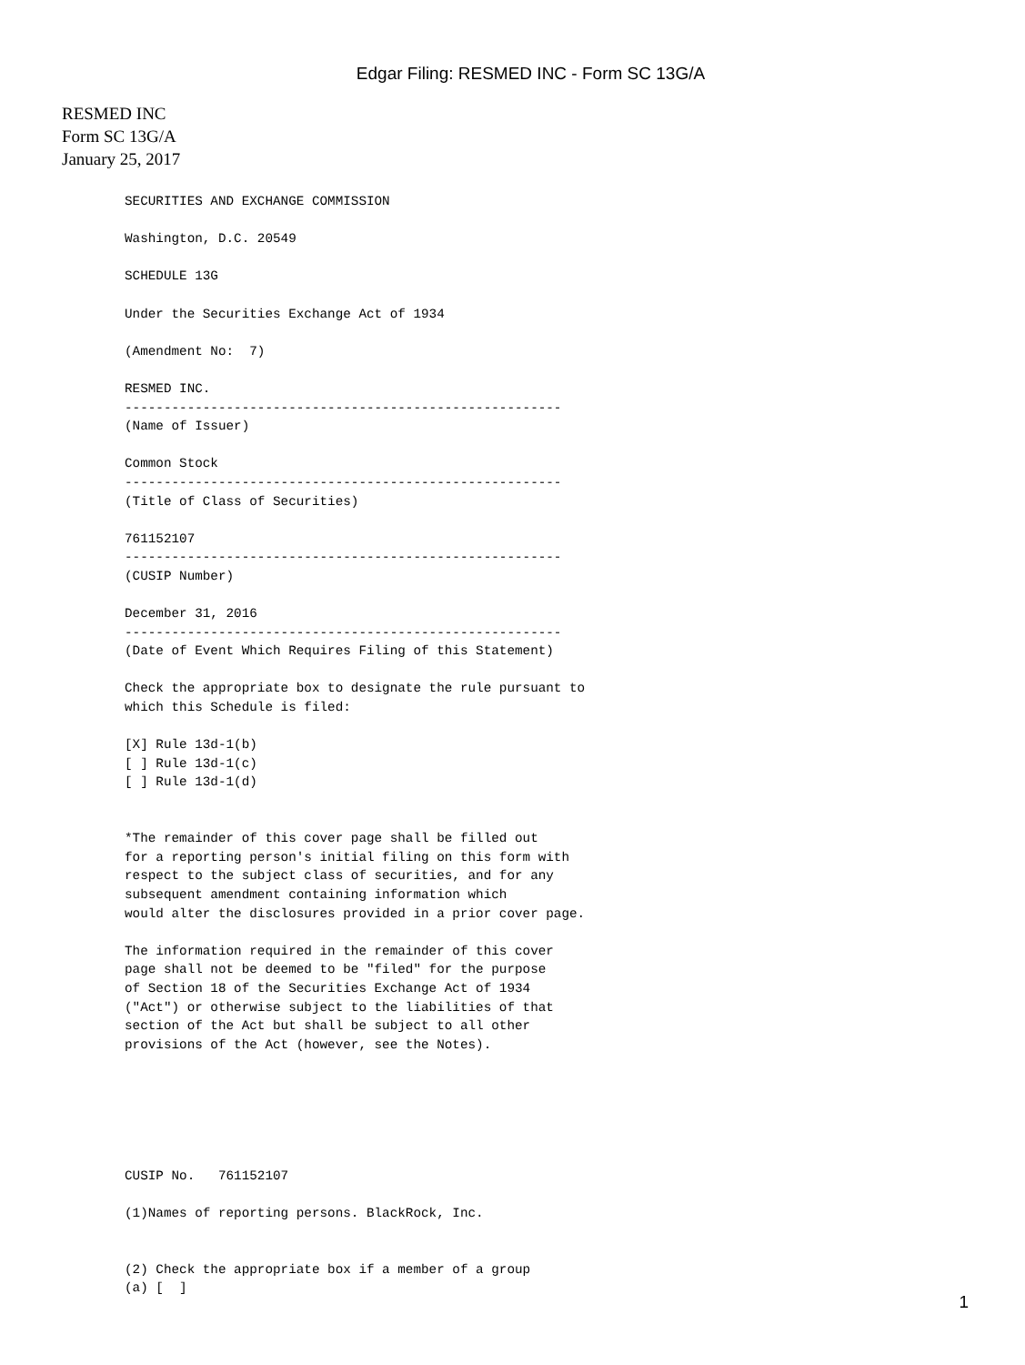Edgar Filing: RESMED INC - Form SC 13G/A
RESMED INC
Form SC 13G/A
January 25, 2017
SECURITIES AND EXCHANGE COMMISSION

Washington, D.C. 20549

SCHEDULE 13G

Under the Securities Exchange Act of 1934

(Amendment No:  7)

RESMED INC.
--------------------------------------------------------
(Name of Issuer)

Common Stock
--------------------------------------------------------
(Title of Class of Securities)

761152107
--------------------------------------------------------
(CUSIP Number)

December 31, 2016
--------------------------------------------------------
(Date of Event Which Requires Filing of this Statement)

Check the appropriate box to designate the rule pursuant to
which this Schedule is filed:

[X] Rule 13d-1(b)
[ ] Rule 13d-1(c)
[ ] Rule 13d-1(d)


*The remainder of this cover page shall be filled out
for a reporting person's initial filing on this form with
respect to the subject class of securities, and for any
subsequent amendment containing information which
would alter the disclosures provided in a prior cover page.

The information required in the remainder of this cover
page shall not be deemed to be "filed" for the purpose
of Section 18 of the Securities Exchange Act of 1934
("Act") or otherwise subject to the liabilities of that
section of the Act but shall be subject to all other
provisions of the Act (however, see the Notes).






CUSIP No.   761152107

(1)Names of reporting persons. BlackRock, Inc.


(2) Check the appropriate box if a member of a group
(a) [  ]
1